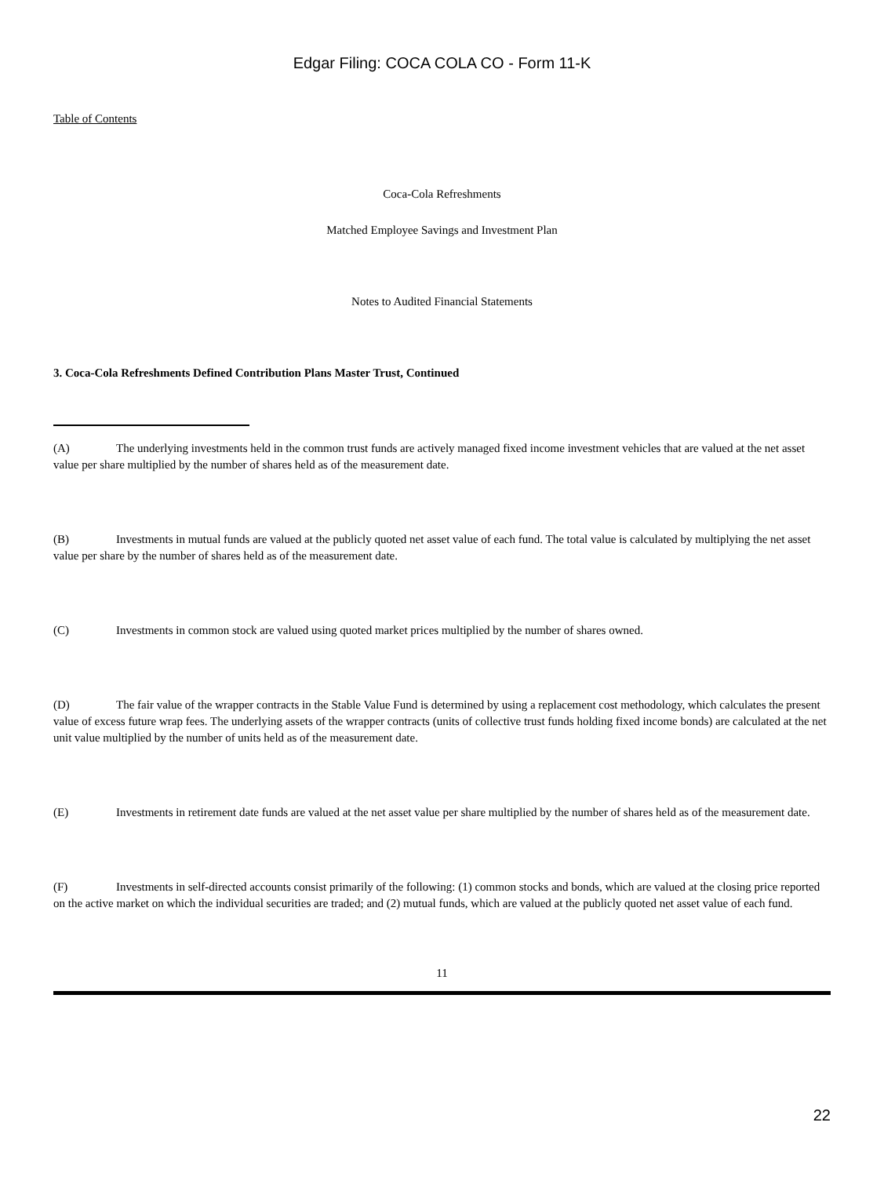Edgar Filing: COCA COLA CO - Form 11-K
Table of Contents
Coca-Cola Refreshments
Matched Employee Savings and Investment Plan
Notes to Audited Financial Statements
3. Coca-Cola Refreshments Defined Contribution Plans Master Trust, Continued
(A) The underlying investments held in the common trust funds are actively managed fixed income investment vehicles that are valued at the net asset value per share multiplied by the number of shares held as of the measurement date.
(B) Investments in mutual funds are valued at the publicly quoted net asset value of each fund. The total value is calculated by multiplying the net asset value per share by the number of shares held as of the measurement date.
(C) Investments in common stock are valued using quoted market prices multiplied by the number of shares owned.
(D) The fair value of the wrapper contracts in the Stable Value Fund is determined by using a replacement cost methodology, which calculates the present value of excess future wrap fees. The underlying assets of the wrapper contracts (units of collective trust funds holding fixed income bonds) are calculated at the net unit value multiplied by the number of units held as of the measurement date.
(E) Investments in retirement date funds are valued at the net asset value per share multiplied by the number of shares held as of the measurement date.
(F) Investments in self-directed accounts consist primarily of the following: (1) common stocks and bonds, which are valued at the closing price reported on the active market on which the individual securities are traded; and (2) mutual funds, which are valued at the publicly quoted net asset value of each fund.
11
22